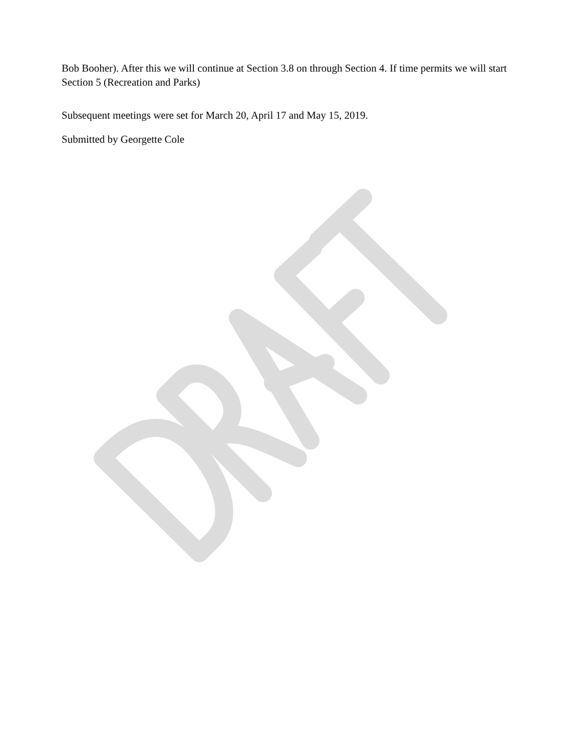Bob Booher). After this we will continue at Section 3.8 on through Section 4. If time permits we will start Section 5 (Recreation and Parks)
Subsequent meetings were set for March 20, April 17 and May 15, 2019.
Submitted by Georgette Cole